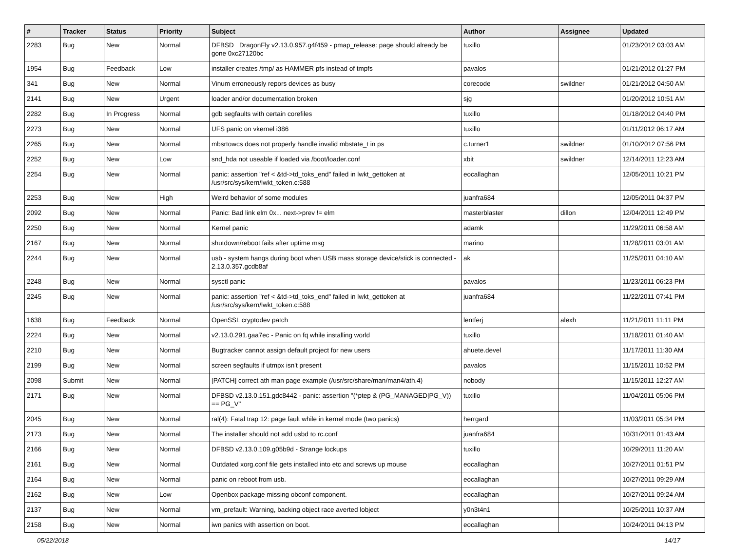| # | Tracker | Status | Priority | Subject | Author | Assignee | Updated |
| --- | --- | --- | --- | --- | --- | --- | --- |
| 2283 | Bug | New | Normal | DFBSD DragonFly v2.13.0.957.g4f459 - pmap_release: page should already be gone 0xc27120bc | tuxillo | | 01/23/2012 03:03 AM |
| 1954 | Bug | Feedback | Low | installer creates /tmp/ as HAMMER pfs instead of tmpfs | pavalos | | 01/21/2012 01:27 PM |
| 341 | Bug | New | Normal | Vinum erroneously repors devices as busy | corecode | swildner | 01/21/2012 04:50 AM |
| 2141 | Bug | New | Urgent | loader and/or documentation broken | sjg | | 01/20/2012 10:51 AM |
| 2282 | Bug | In Progress | Normal | gdb segfaults with certain corefiles | tuxillo | | 01/18/2012 04:40 PM |
| 2273 | Bug | New | Normal | UFS panic on vkernel i386 | tuxillo | | 01/11/2012 06:17 AM |
| 2265 | Bug | New | Normal | mbsrtowcs does not properly handle invalid mbstate_t in ps | c.turner1 | swildner | 01/10/2012 07:56 PM |
| 2252 | Bug | New | Low | snd_hda not useable if loaded via /boot/loader.conf | xbit | swildner | 12/14/2011 12:23 AM |
| 2254 | Bug | New | Normal | panic: assertion "ref < &td->td_toks_end" failed in lwkt_gettoken at /usr/src/sys/kern/lwkt_token.c:588 | eocallaghan | | 12/05/2011 10:21 PM |
| 2253 | Bug | New | High | Weird behavior of some modules | juanfra684 | | 12/05/2011 04:37 PM |
| 2092 | Bug | New | Normal | Panic: Bad link elm 0x... next->prev != elm | masterblaster | dillon | 12/04/2011 12:49 PM |
| 2250 | Bug | New | Normal | Kernel panic | adamk | | 11/29/2011 06:58 AM |
| 2167 | Bug | New | Normal | shutdown/reboot fails after uptime msg | marino | | 11/28/2011 03:01 AM |
| 2244 | Bug | New | Normal | usb - system hangs during boot when USB mass storage device/stick is connected - 2.13.0.357.gcdb8af | ak | | 11/25/2011 04:10 AM |
| 2248 | Bug | New | Normal | sysctl panic | pavalos | | 11/23/2011 06:23 PM |
| 2245 | Bug | New | Normal | panic: assertion "ref < &td->td_toks_end" failed in lwkt_gettoken at /usr/src/sys/kern/lwkt_token.c:588 | juanfra684 | | 11/22/2011 07:41 PM |
| 1638 | Bug | Feedback | Normal | OpenSSL cryptodev patch | lentferj | alexh | 11/21/2011 11:11 PM |
| 2224 | Bug | New | Normal | v2.13.0.291.gaa7ec - Panic on fq while installing world | tuxillo | | 11/18/2011 01:40 AM |
| 2210 | Bug | New | Normal | Bugtracker cannot assign default project for new users | ahuete.devel | | 11/17/2011 11:30 AM |
| 2199 | Bug | New | Normal | screen segfaults if utmpx isn't present | pavalos | | 11/15/2011 10:52 PM |
| 2098 | Submit | New | Normal | [PATCH] correct ath man page example (/usr/src/share/man/man4/ath.4) | nobody | | 11/15/2011 12:27 AM |
| 2171 | Bug | New | Normal | DFBSD v2.13.0.151.gdc8442 - panic: assertion "(*ptep & (PG_MANAGED/PG_V)) == PG_V" | tuxillo | | 11/04/2011 05:06 PM |
| 2045 | Bug | New | Normal | ral(4): Fatal trap 12: page fault while in kernel mode (two panics) | herrgard | | 11/03/2011 05:34 PM |
| 2173 | Bug | New | Normal | The installer should not add usbd to rc.conf | juanfra684 | | 10/31/2011 01:43 AM |
| 2166 | Bug | New | Normal | DFBSD v2.13.0.109.g05b9d - Strange lockups | tuxillo | | 10/29/2011 11:20 AM |
| 2161 | Bug | New | Normal | Outdated xorg.conf file gets installed into etc and screws up mouse | eocallaghan | | 10/27/2011 01:51 PM |
| 2164 | Bug | New | Normal | panic on reboot from usb. | eocallaghan | | 10/27/2011 09:29 AM |
| 2162 | Bug | New | Low | Openbox package missing obconf component. | eocallaghan | | 10/27/2011 09:24 AM |
| 2137 | Bug | New | Normal | vm_prefault: Warning, backing object race averted lobject | y0n3t4n1 | | 10/25/2011 10:37 AM |
| 2158 | Bug | New | Normal | iwn panics with assertion on boot. | eocallaghan | | 10/24/2011 04:13 PM |
05/22/2018 14/17